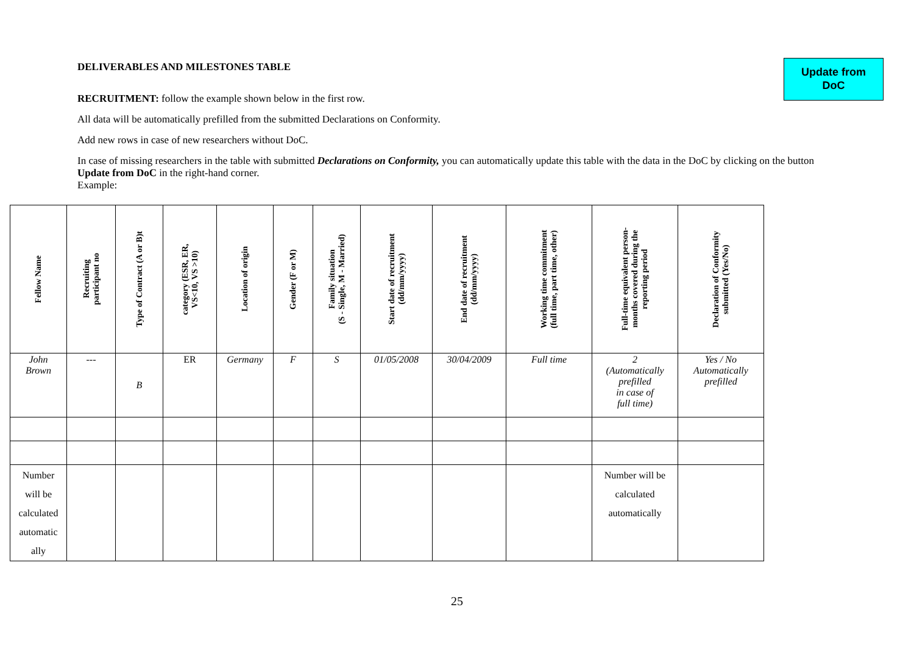Update from
DoC
DELIVERABLES AND MILESTONES TABLE
RECRUITMENT: follow the example shown below in the first row.
All data will be automatically prefilled from the submitted Declarations on Conformity.
Add new rows in case of new researchers without DoC.
In case of missing researchers in the table with submitted Declarations on Conformity, you can automatically update this table with the data in the DoC by clicking on the button Update from DoC in the right-hand corner.
Example:
| Fellow Name | Recruiting participant no | Type of Contract (A or B)t | category (ESR, ER, VS<10, VS >10) | Location of origin | Gender (F or M) | Family situation (S - Single, M - Married) | Start date of recruitment (dd/mm/yyyy) | End date of recruitment (dd/mm/yyyy) | Working time commitment (full time, part time, other) | Full-time equivalent person- months covered during the reporting period | Declaration of Conformity submitted (Yes/No) |
| --- | --- | --- | --- | --- | --- | --- | --- | --- | --- | --- | --- |
| John Brown | --- | B | ER | Germany | F | S | 01/05/2008 | 30/04/2009 | Full time | 2 (Automatically prefilled in case of full time) | Yes / No Automatically prefilled |
| Number will be calculated automatic ally | | | | | | | | | | Number will be calculated automatically | |
25